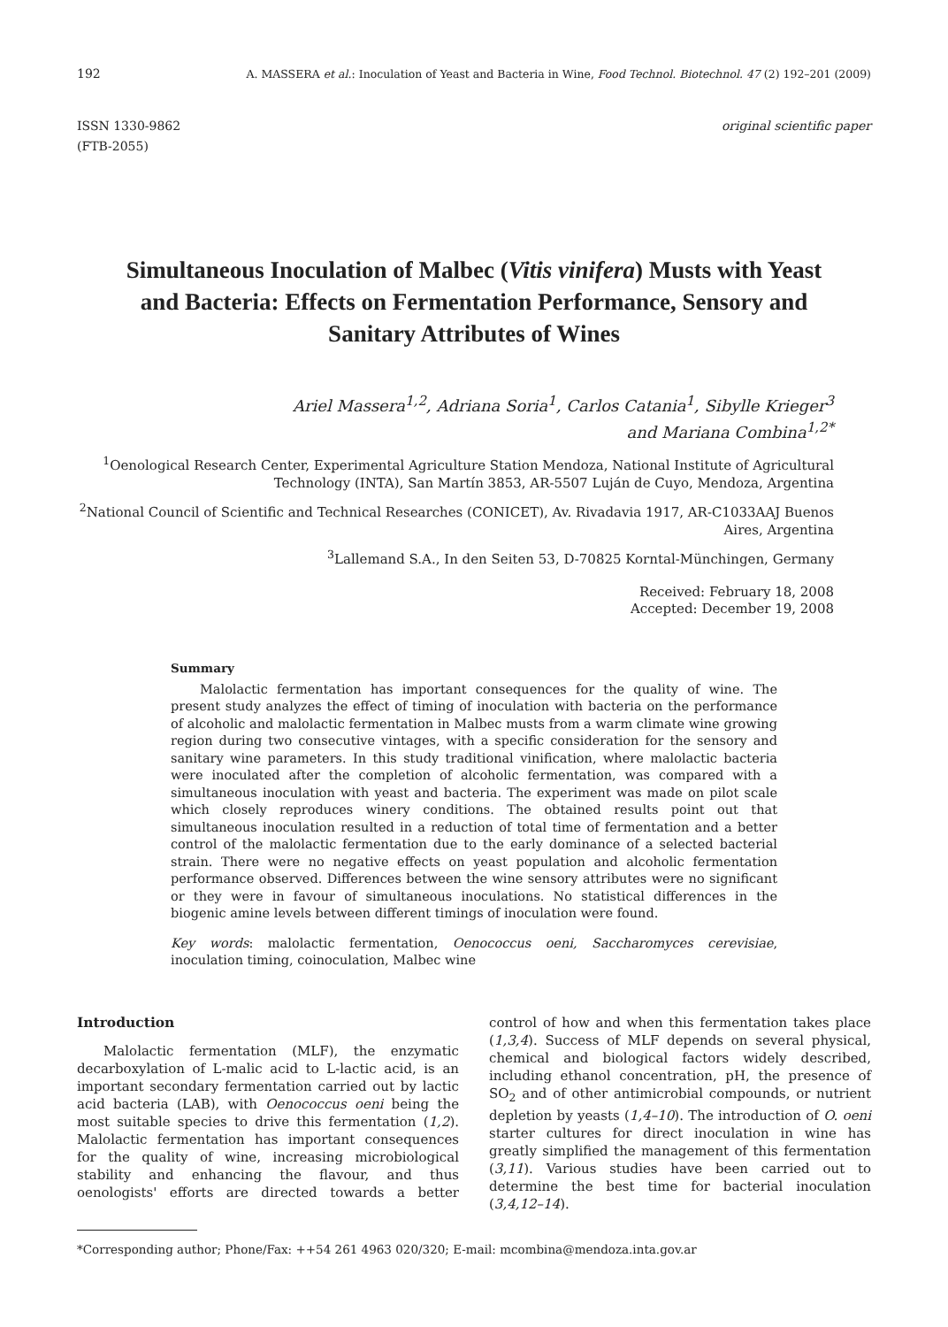192 A. MASSERA et al.: Inoculation of Yeast and Bacteria in Wine, Food Technol. Biotechnol. 47 (2) 192–201 (2009)
ISSN 1330-9862
(FTB-2055)
original scientific paper
Simultaneous Inoculation of Malbec (Vitis vinifera) Musts with Yeast and Bacteria: Effects on Fermentation Performance, Sensory and Sanitary Attributes of Wines
Ariel Massera<sup>1,2</sup>, Adriana Soria<sup>1</sup>, Carlos Catania<sup>1</sup>, Sibylle Krieger<sup>3</sup>
and Mariana Combina<sup>1,2*</sup>
<sup>1</sup> Oenological Research Center, Experimental Agriculture Station Mendoza, National Institute of Agricultural Technology (INTA), San Martín 3853, AR-5507 Luján de Cuyo, Mendoza, Argentina
<sup>2</sup> National Council of Scientific and Technical Researches (CONICET), Av. Rivadavia 1917, AR-C1033AAJ Buenos Aires, Argentina
<sup>3</sup> Lallemand S.A., In den Seiten 53, D-70825 Korntal-Münchingen, Germany
Received: February 18, 2008
Accepted: December 19, 2008
Summary
Malolactic fermentation has important consequences for the quality of wine. The present study analyzes the effect of timing of inoculation with bacteria on the performance of alcoholic and malolactic fermentation in Malbec musts from a warm climate wine growing region during two consecutive vintages, with a specific consideration for the sensory and sanitary wine parameters. In this study traditional vinification, where malolactic bacteria were inoculated after the completion of alcoholic fermentation, was compared with a simultaneous inoculation with yeast and bacteria. The experiment was made on pilot scale which closely reproduces winery conditions. The obtained results point out that simultaneous inoculation resulted in a reduction of total time of fermentation and a better control of the malolactic fermentation due to the early dominance of a selected bacterial strain. There were no negative effects on yeast population and alcoholic fermentation performance observed. Differences between the wine sensory attributes were no significant or they were in favour of simultaneous inoculations. No statistical differences in the biogenic amine levels between different timings of inoculation were found.
Key words: malolactic fermentation, Oenococcus oeni, Saccharomyces cerevisiae, inoculation timing, coinoculation, Malbec wine
Introduction
Malolactic fermentation (MLF), the enzymatic decarboxylation of L-malic acid to L-lactic acid, is an important secondary fermentation carried out by lactic acid bacteria (LAB), with Oenococcus oeni being the most suitable species to drive this fermentation (1,2). Malolactic fermentation has important consequences for the quality of wine, increasing microbiological stability and enhancing the flavour, and thus oenologists' efforts are directed towards a better control of how and when this fermentation takes place (1,3,4). Success of MLF depends on several physical, chemical and biological factors widely described, including ethanol concentration, pH, the presence of SO<sub>2</sub> and of other antimicrobial compounds, or nutrient depletion by yeasts (1,4–10). The introduction of O. oeni starter cultures for direct inoculation in wine has greatly simplified the management of this fermentation (3,11). Various studies have been carried out to determine the best time for bacterial inoculation (3,4,12–14).
*Corresponding author; Phone/Fax: ++54 261 4963 020/320; E-mail: mcombina@mendoza.inta.gov.ar